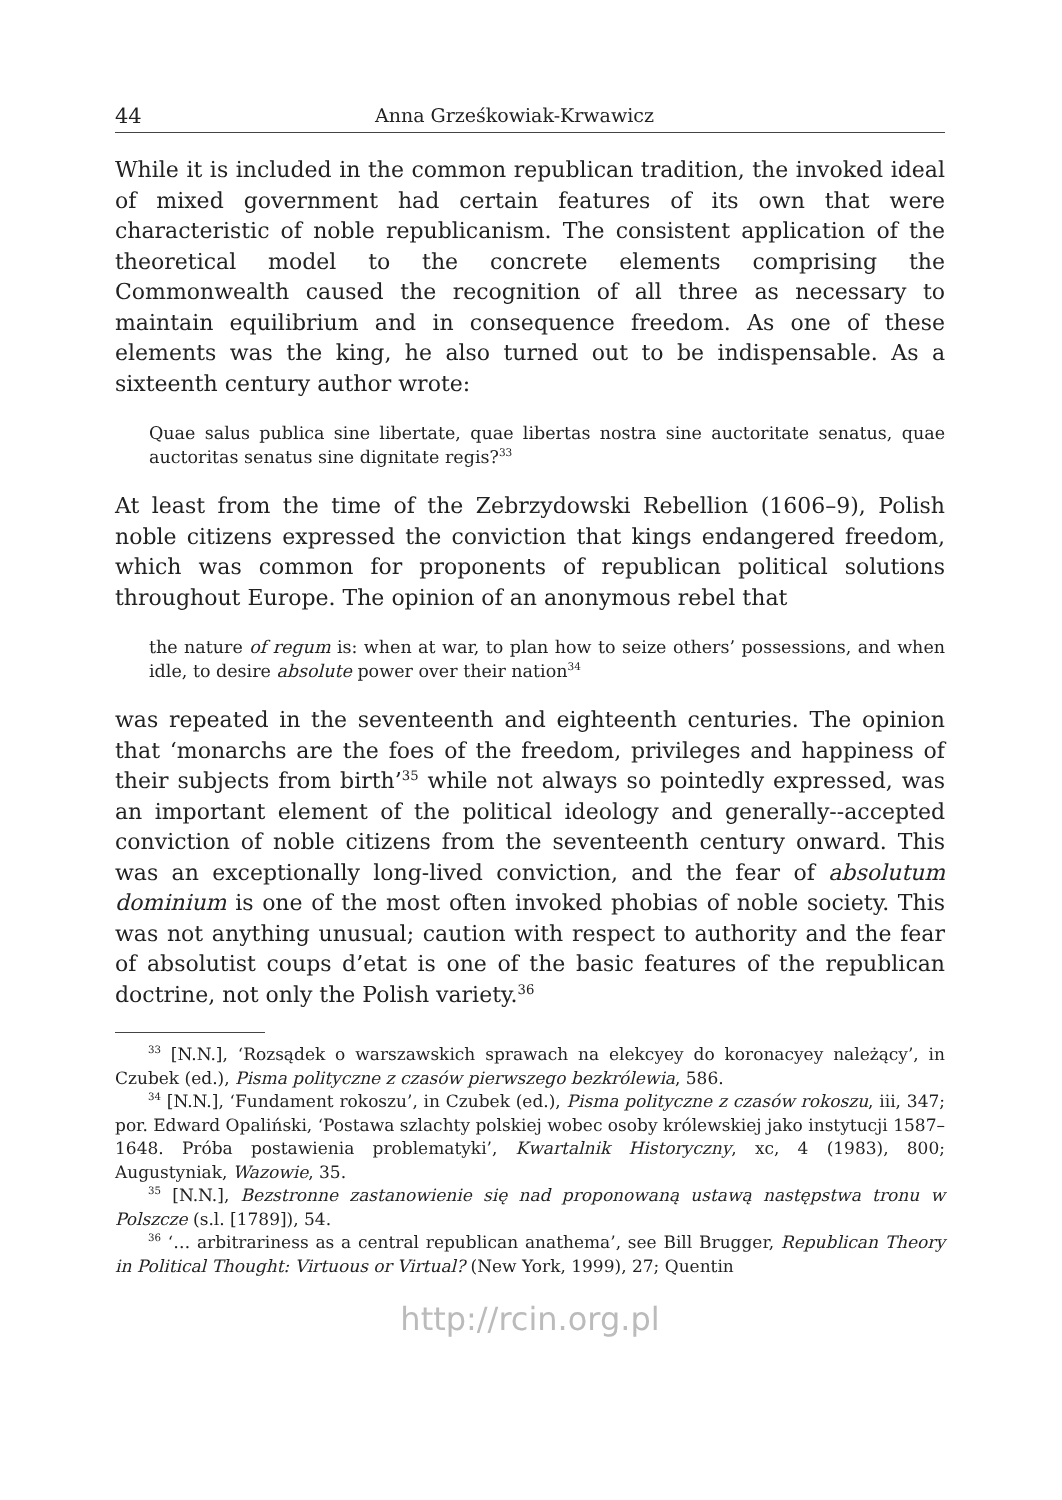44 Anna Grześkowiak-Krwawicz
While it is included in the common republican tradition, the invoked ideal of mixed government had certain features of its own that were characteristic of noble republicanism. The consistent application of the theoretical model to the concrete elements comprising the Commonwealth caused the recognition of all three as necessary to maintain equilibrium and in consequence freedom. As one of these elements was the king, he also turned out to be indispensable. As a sixteenth century author wrote:
Quae salus publica sine libertate, quae libertas nostra sine auctoritate senatus, quae auctoritas senatus sine dignitate regis?<sup>33</sup>
At least from the time of the Zebrzydowski Rebellion (1606–9), Polish noble citizens expressed the conviction that kings endangered freedom, which was common for proponents of republican political solutions throughout Europe. The opinion of an anonymous rebel that
the nature of regum is: when at war, to plan how to seize others’ possessions, and when idle, to desire absolute power over their nation<sup>34</sup>
was repeated in the seventeenth and eighteenth centuries. The opinion that ‘monarchs are the foes of the freedom, privileges and happiness of their subjects from birth’<sup>35</sup> while not always so pointedly expressed, was an important element of the political ideology and generally--accepted conviction of noble citizens from the seventeenth century onward. This was an exceptionally long-lived conviction, and the fear of absolutum dominium is one of the most often invoked phobias of noble society. This was not anything unusual; caution with respect to authority and the fear of absolutist coups d’etat is one of the basic features of the republican doctrine, not only the Polish variety.<sup>36</sup>
<sup>33</sup> [N.N.], ‘Rozsądek o warszawskich sprawach na elekcyey do koronacyey należący’, in Czubek (ed.), Pisma polityczne z czasów pierwszego bezkrólewia, 586.
<sup>34</sup> [N.N.], ‘Fundament rokoszu’, in Czubek (ed.), Pisma polityczne z czasów rokoszu, iii, 347; por. Edward Opaliński, ‘Postawa szlachty polskiej wobec osoby królewskiej jako instytucji 1587–1648. Próba postawienia problematyki’, Kwartalnik Historyczny, xc, 4 (1983), 800; Augustyniak, Wazowie, 35.
<sup>35</sup> [N.N.], Bezstronne zastanowienie się nad proponowaną ustawą następstwa tronu w Polszcze (s.l. [1789]), 54.
<sup>36</sup> ‘… arbitrariness as a central republican anathema’, see Bill Brugger, Republican Theory in Political Thought: Virtuous or Virtual? (New York, 1999), 27; Quentin
http://rcin.org.pl